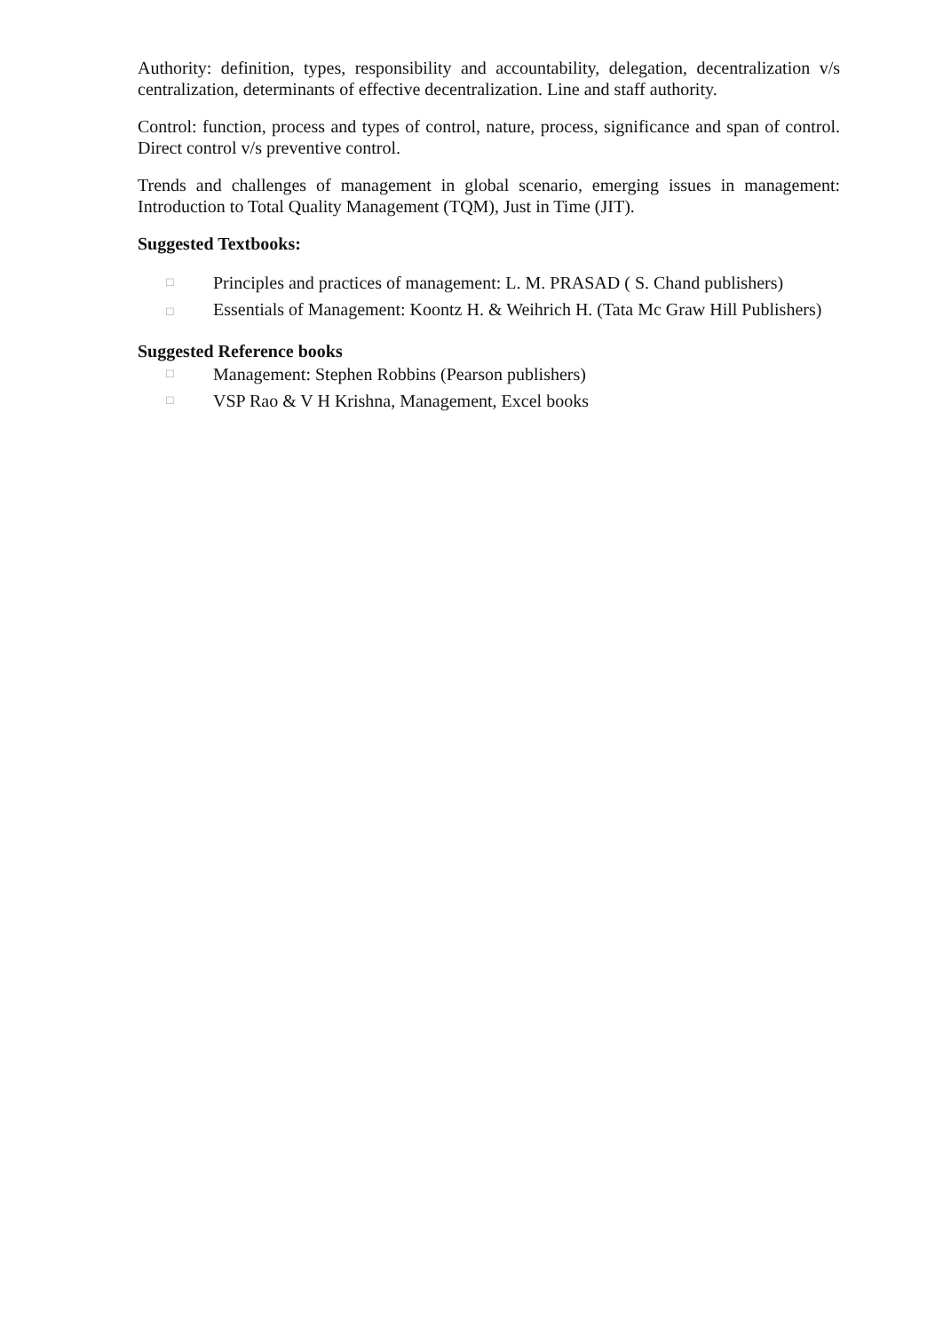Authority: definition, types, responsibility and accountability, delegation, decentralization v/s centralization, determinants of effective decentralization. Line and staff authority.
Control: function, process and types of control, nature, process, significance and span of control. Direct control v/s preventive control.
Trends and challenges of management in global scenario, emerging issues in management: Introduction to Total Quality Management (TQM), Just in Time (JIT).
Suggested Textbooks:
□ Principles and practices of management: L. M. PRASAD ( S. Chand publishers)
□ Essentials of Management: Koontz H. & Weihrich H. (Tata Mc Graw Hill Publishers)
Suggested Reference books
□ Management: Stephen Robbins (Pearson publishers)
□ VSP Rao & V H Krishna, Management, Excel books